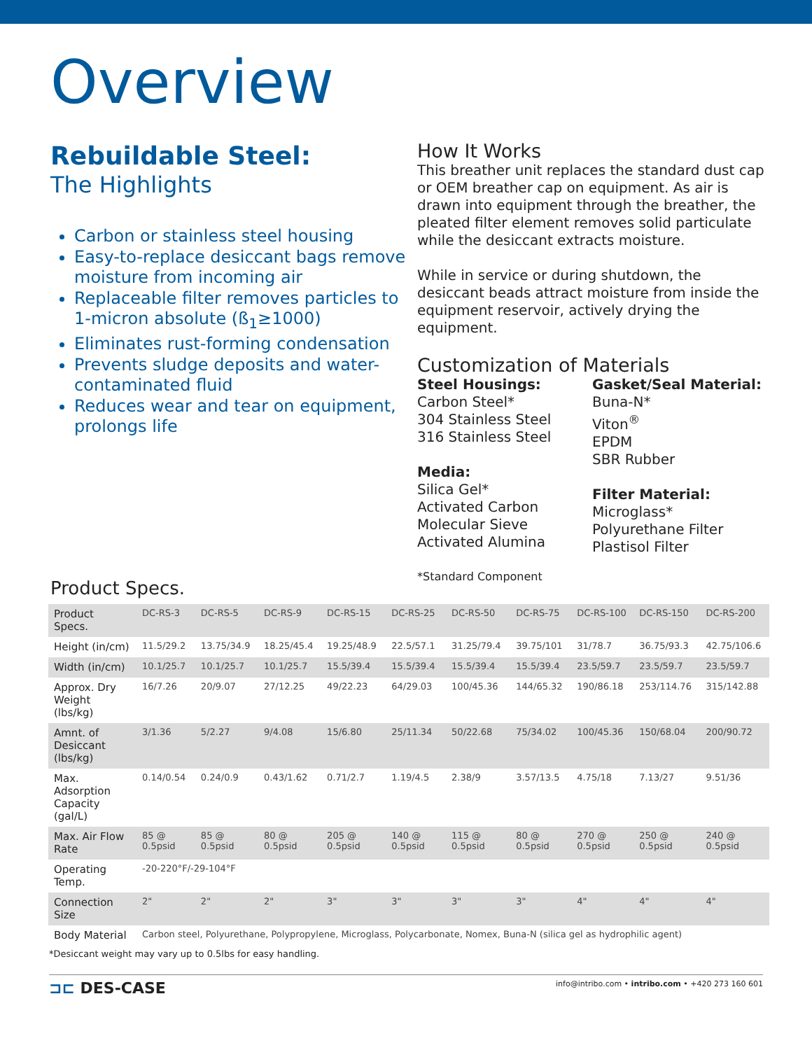Overview
Rebuildable Steel:
The Highlights
Carbon or stainless steel housing
Easy-to-replace desiccant bags remove moisture from incoming air
Replaceable filter removes particles to 1-micron absolute (ß<sub>1</sub>≥1000)
Eliminates rust-forming condensation
Prevents sludge deposits and water-contaminated fluid
Reduces wear and tear on equipment, prolongs life
How It Works
This breather unit replaces the standard dust cap or OEM breather cap on equipment. As air is drawn into equipment through the breather, the pleated filter element removes solid particulate while the desiccant extracts moisture.
While in service or during shutdown, the desiccant beads attract moisture from inside the equipment reservoir, actively drying the equipment.
Customization of Materials
Steel Housings:
Carbon Steel*
304 Stainless Steel
316 Stainless Steel
Media:
Silica Gel*
Activated Carbon
Molecular Sieve
Activated Alumina
Gasket/Seal Material:
Buna-N*
Viton<sup>®</sup>
EPDM
SBR Rubber
Filter Material:
Microglass*
Polyurethane Filter
Plastisol Filter
*Standard Component
Product Specs.
| Product Specs. | DC-RS-3 | DC-RS-5 | DC-RS-9 | DC-RS-15 | DC-RS-25 | DC-RS-50 | DC-RS-75 | DC-RS-100 | DC-RS-150 | DC-RS-200 |
| Height (in/cm) | 11.5/29.2 | 13.75/34.9 | 18.25/45.4 | 19.25/48.9 | 22.5/57.1 | 31.25/79.4 | 39.75/101 | 31/78.7 | 36.75/93.3 | 42.75/106.6 |
| Width (in/cm) | 10.1/25.7 | 10.1/25.7 | 10.1/25.7 | 15.5/39.4 | 15.5/39.4 | 15.5/39.4 | 15.5/39.4 | 23.5/59.7 | 23.5/59.7 | 23.5/59.7 |
| Approx. Dry Weight (lbs/kg) | 16/7.26 | 20/9.07 | 27/12.25 | 49/22.23 | 64/29.03 | 100/45.36 | 144/65.32 | 190/86.18 | 253/114.76 | 315/142.88 |
| Amnt. of Desiccant (lbs/kg) | 3/1.36 | 5/2.27 | 9/4.08 | 15/6.80 | 25/11.34 | 50/22.68 | 75/34.02 | 100/45.36 | 150/68.04 | 200/90.72 |
| Max. Adsorption Capacity (gal/L) | 0.14/0.54 | 0.24/0.9 | 0.43/1.62 | 0.71/2.7 | 1.19/4.5 | 2.38/9 | 3.57/13.5 | 4.75/18 | 7.13/27 | 9.51/36 |
| Max. Air Flow Rate | 85 @ 0.5psid | 85 @ 0.5psid | 80 @ 0.5psid | 205 @ 0.5psid | 140 @ 0.5psid | 115 @ 0.5psid | 80 @ 0.5psid | 270 @ 0.5psid | 250 @ 0.5psid | 240 @ 0.5psid |
| Operating Temp. | -20-220°F/-29-104°F | | | | | | | | | |
| Connection Size | 2" | 2" | 2" | 3" | 3" | 3" | 3" | 4" | 4" | 4" |
| Body Material | Carbon steel, Polyurethane, Polypropylene, Microglass, Polycarbonate, Nomex, Buna-N (silica gel as hydrophilic agent) | | | | | | | | | |
*Desiccant weight may vary up to 0.5lbs for easy handling.
⊐⊏ DES-CASE
info@intribo.com • intribo.com • +420 273 160 601